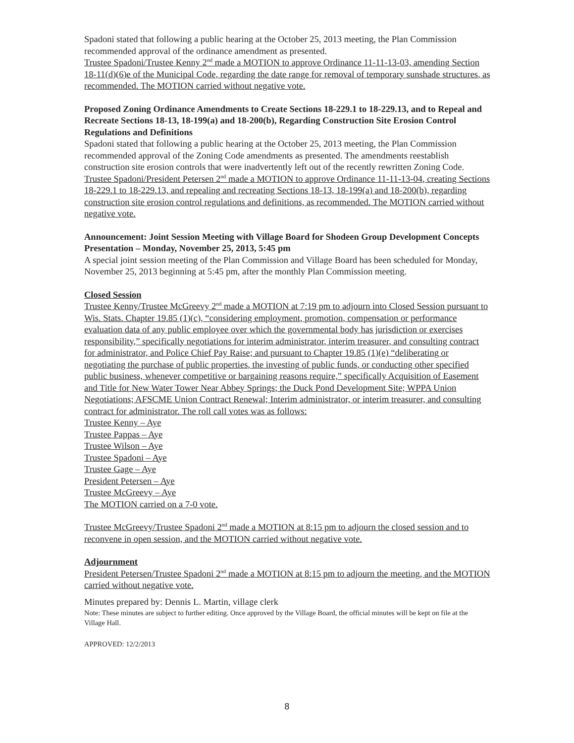Spadoni stated that following a public hearing at the October 25, 2013 meeting, the Plan Commission recommended approval of the ordinance amendment as presented.
Trustee Spadoni/Trustee Kenny 2<sup>nd</sup> made a MOTION to approve Ordinance 11-11-13-03, amending Section 18-11(d)(6)e of the Municipal Code, regarding the date range for removal of temporary sunshade structures, as recommended. The MOTION carried without negative vote.
Proposed Zoning Ordinance Amendments to Create Sections 18-229.1 to 18-229.13, and to Repeal and Recreate Sections 18-13, 18-199(a) and 18-200(b), Regarding Construction Site Erosion Control Regulations and Definitions
Spadoni stated that following a public hearing at the October 25, 2013 meeting, the Plan Commission recommended approval of the Zoning Code amendments as presented. The amendments reestablish construction site erosion controls that were inadvertently left out of the recently rewritten Zoning Code.
Trustee Spadoni/President Petersen 2<sup>nd</sup> made a MOTION to approve Ordinance 11-11-13-04, creating Sections 18-229.1 to 18-229.13, and repealing and recreating Sections 18-13, 18-199(a) and 18-200(b), regarding construction site erosion control regulations and definitions, as recommended. The MOTION carried without negative vote.
Announcement: Joint Session Meeting with Village Board for Shodeen Group Development Concepts Presentation – Monday, November 25, 2013, 5:45 pm
A special joint session meeting of the Plan Commission and Village Board has been scheduled for Monday, November 25, 2013 beginning at 5:45 pm, after the monthly Plan Commission meeting.
Closed Session
Trustee Kenny/Trustee McGreevy 2<sup>nd</sup> made a MOTION at 7:19 pm to adjourn into Closed Session pursuant to Wis. Stats. Chapter 19.85 (1)(c), “considering employment, promotion, compensation or performance evaluation data of any public employee over which the governmental body has jurisdiction or exercises responsibility,” specifically negotiations for interim administrator, interim treasurer, and consulting contract for administrator, and Police Chief Pay Raise; and pursuant to Chapter 19.85 (1)(e) “deliberating or negotiating the purchase of public properties, the investing of public funds, or conducting other specified public business, whenever competitive or bargaining reasons require,” specifically Acquisition of Easement and Title for New Water Tower Near Abbey Springs; the Duck Pond Development Site; WPPA Union Negotiations; AFSCME Union Contract Renewal; Interim administrator, or interim treasurer, and consulting contract for administrator. The roll call votes was as follows:
Trustee Kenny – Aye
Trustee Pappas – Aye
Trustee Wilson – Aye
Trustee Spadoni – Aye
Trustee Gage – Aye
President Petersen – Aye
Trustee McGreevy – Aye
The MOTION carried on a 7-0 vote.
Trustee McGreevy/Trustee Spadoni 2<sup>nd</sup> made a MOTION at 8:15 pm to adjourn the closed session and to reconvene in open session, and the MOTION carried without negative vote.
Adjournment
President Petersen/Trustee Spadoni 2<sup>nd</sup> made a MOTION at 8:15 pm to adjourn the meeting, and the MOTION carried without negative vote.
Minutes prepared by: Dennis L. Martin, village clerk
Note: These minutes are subject to further editing. Once approved by the Village Board, the official minutes will be kept on file at the Village Hall.
APPROVED: 12/2/2013
8